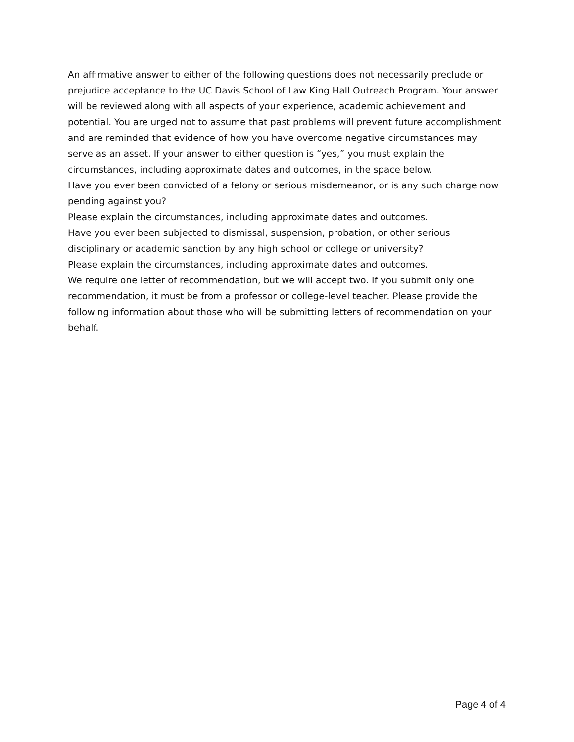An affirmative answer to either of the following questions does not necessarily preclude or prejudice acceptance to the UC Davis School of Law King Hall Outreach Program. Your answer will be reviewed along with all aspects of your experience, academic achievement and potential. You are urged not to assume that past problems will prevent future accomplishment and are reminded that evidence of how you have overcome negative circumstances may serve as an asset. If your answer to either question is “yes,” you must explain the circumstances, including approximate dates and outcomes, in the space below.
Have you ever been convicted of a felony or serious misdemeanor, or is any such charge now pending against you?
Please explain the circumstances, including approximate dates and outcomes.
Have you ever been subjected to dismissal, suspension, probation, or other serious disciplinary or academic sanction by any high school or college or university?
Please explain the circumstances, including approximate dates and outcomes.
We require one letter of recommendation, but we will accept two. If you submit only one recommendation, it must be from a professor or college-level teacher. Please provide the following information about those who will be submitting letters of recommendation on your behalf.
Page 4 of 4